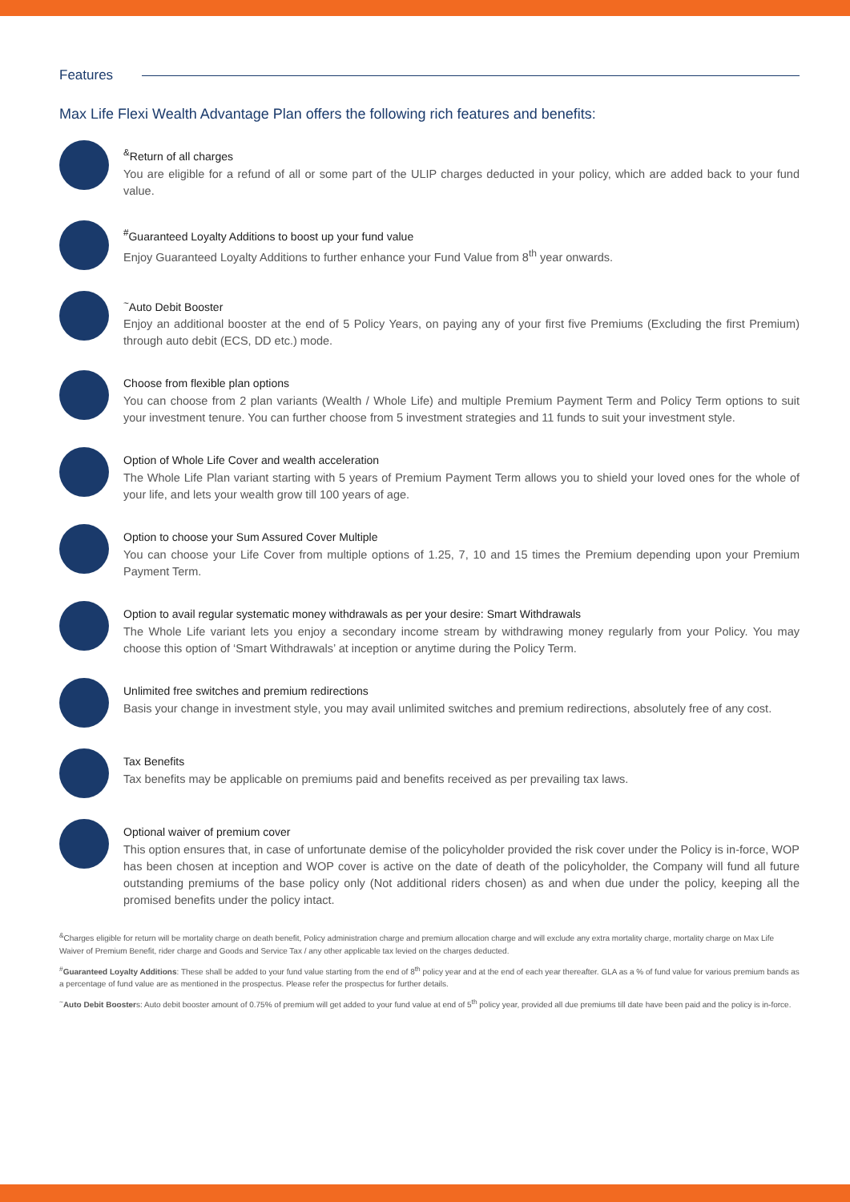Features
Max Life Flexi Wealth Advantage Plan offers the following rich features and benefits:
<sup>&</sup>Return of all charges
You are eligible for a refund of all or some part of the ULIP charges deducted in your policy, which are added back to your fund value.
<sup>#</sup> Guaranteed Loyalty Additions to boost up your fund value
Enjoy Guaranteed Loyalty Additions to further enhance your Fund Value from 8<sup>th</sup> year onwards.
<sup>~</sup>Auto Debit Booster
Enjoy an additional booster at the end of 5 Policy Years, on paying any of your first five Premiums (Excluding the first Premium) through auto debit (ECS, DD etc.) mode.
Choose from flexible plan options
You can choose from 2 plan variants (Wealth / Whole Life) and multiple Premium Payment Term and Policy Term options to suit your investment tenure. You can further choose from 5 investment strategies and 11 funds to suit your investment style.
Option of Whole Life Cover and wealth acceleration
The Whole Life Plan variant starting with 5 years of Premium Payment Term allows you to shield your loved ones for the whole of your life, and lets your wealth grow till 100 years of age.
Option to choose your Sum Assured Cover Multiple
You can choose your Life Cover from multiple options of 1.25, 7, 10 and 15 times the Premium depending upon your Premium Payment Term.
Option to avail regular systematic money withdrawals as per your desire: Smart Withdrawals
The Whole Life variant lets you enjoy a secondary income stream by withdrawing money regularly from your Policy. You may choose this option of ‘Smart Withdrawals’ at inception or anytime during the Policy Term.
Unlimited free switches and premium redirections
Basis your change in investment style, you may avail unlimited switches and premium redirections, absolutely free of any cost.
Tax Benefits
Tax benefits may be applicable on premiums paid and benefits received as per prevailing tax laws.
Optional waiver of premium cover
This option ensures that, in case of unfortunate demise of the policyholder provided the risk cover under the Policy is in-force, WOP has been chosen at inception and WOP cover is active on the date of death of the policyholder, the Company will fund all future outstanding premiums of the base policy only (Not additional riders chosen) as and when due under the policy, keeping all the promised benefits under the policy intact.
<sup>&</sup>Charges eligible for return will be mortality charge on death benefit, Policy administration charge and premium allocation charge and will exclude any extra mortality charge, mortality charge on Max Life Waiver of Premium Benefit, rider charge and Goods and Service Tax / any other applicable tax levied on the charges deducted.
<sup>#</sup> Guaranteed Loyalty Additions: These shall be added to your fund value starting from the end of 8<sup>th</sup> policy year and at the end of each year thereafter. GLA as a % of fund value for various premium bands as a percentage of fund value are as mentioned in the prospectus. Please refer the prospectus for further details.
<sup>~</sup>Auto Debit Boosters: Auto debit booster amount of 0.75% of premium will get added to your fund value at end of 5<sup>th</sup> policy year, provided all due premiums till date have been paid and the policy is in-force.